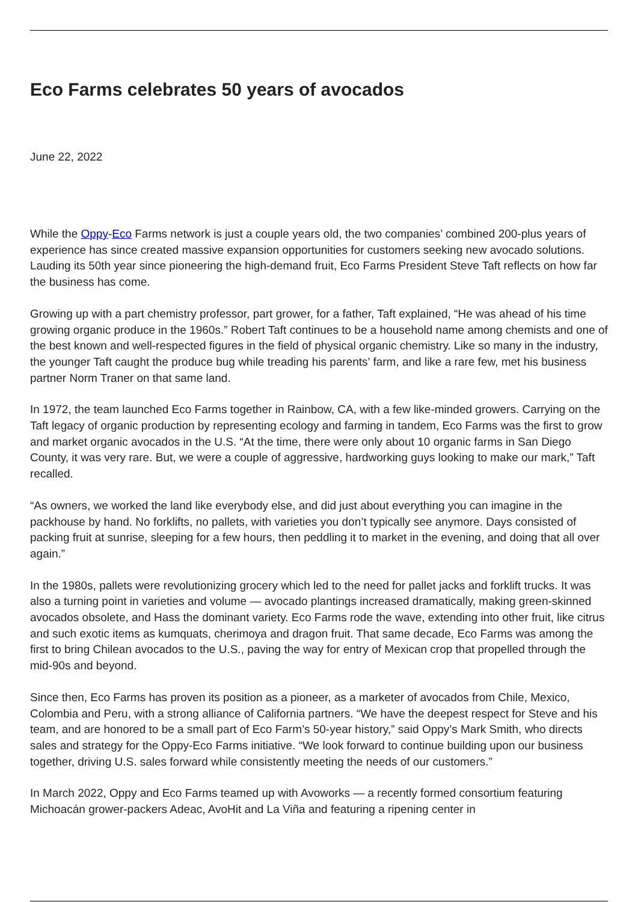Eco Farms celebrates 50 years of avocados
June 22, 2022
While the Oppy-Eco Farms network is just a couple years old, the two companies’ combined 200-plus years of experience has since created massive expansion opportunities for customers seeking new avocado solutions. Lauding its 50th year since pioneering the high-demand fruit, Eco Farms President Steve Taft reflects on how far the business has come.
Growing up with a part chemistry professor, part grower, for a father, Taft explained, “He was ahead of his time growing organic produce in the 1960s.” Robert Taft continues to be a household name among chemists and one of the best known and well-respected figures in the field of physical organic chemistry. Like so many in the industry, the younger Taft caught the produce bug while treading his parents’ farm, and like a rare few, met his business partner Norm Traner on that same land.
In 1972, the team launched Eco Farms together in Rainbow, CA, with a few like-minded growers. Carrying on the Taft legacy of organic production by representing ecology and farming in tandem, Eco Farms was the first to grow and market organic avocados in the U.S. “At the time, there were only about 10 organic farms in San Diego County, it was very rare. But, we were a couple of aggressive, hardworking guys looking to make our mark,” Taft recalled.
“As owners, we worked the land like everybody else, and did just about everything you can imagine in the packhouse by hand. No forklifts, no pallets, with varieties you don’t typically see anymore. Days consisted of packing fruit at sunrise, sleeping for a few hours, then peddling it to market in the evening, and doing that all over again.”
In the 1980s, pallets were revolutionizing grocery which led to the need for pallet jacks and forklift trucks. It was also a turning point in varieties and volume — avocado plantings increased dramatically, making green-skinned avocados obsolete, and Hass the dominant variety. Eco Farms rode the wave, extending into other fruit, like citrus and such exotic items as kumquats, cherimoya and dragon fruit. That same decade, Eco Farms was among the first to bring Chilean avocados to the U.S., paving the way for entry of Mexican crop that propelled through the mid-90s and beyond.
Since then, Eco Farms has proven its position as a pioneer, as a marketer of avocados from Chile, Mexico, Colombia and Peru, with a strong alliance of California partners. “We have the deepest respect for Steve and his team, and are honored to be a small part of Eco Farm’s 50-year history,” said Oppy’s Mark Smith, who directs sales and strategy for the Oppy-Eco Farms initiative. “We look forward to continue building upon our business together, driving U.S. sales forward while consistently meeting the needs of our customers.”
In March 2022, Oppy and Eco Farms teamed up with Avoworks — a recently formed consortium featuring Michoacán grower-packers Adeac, AvoHit and La Viña and featuring a ripening center in